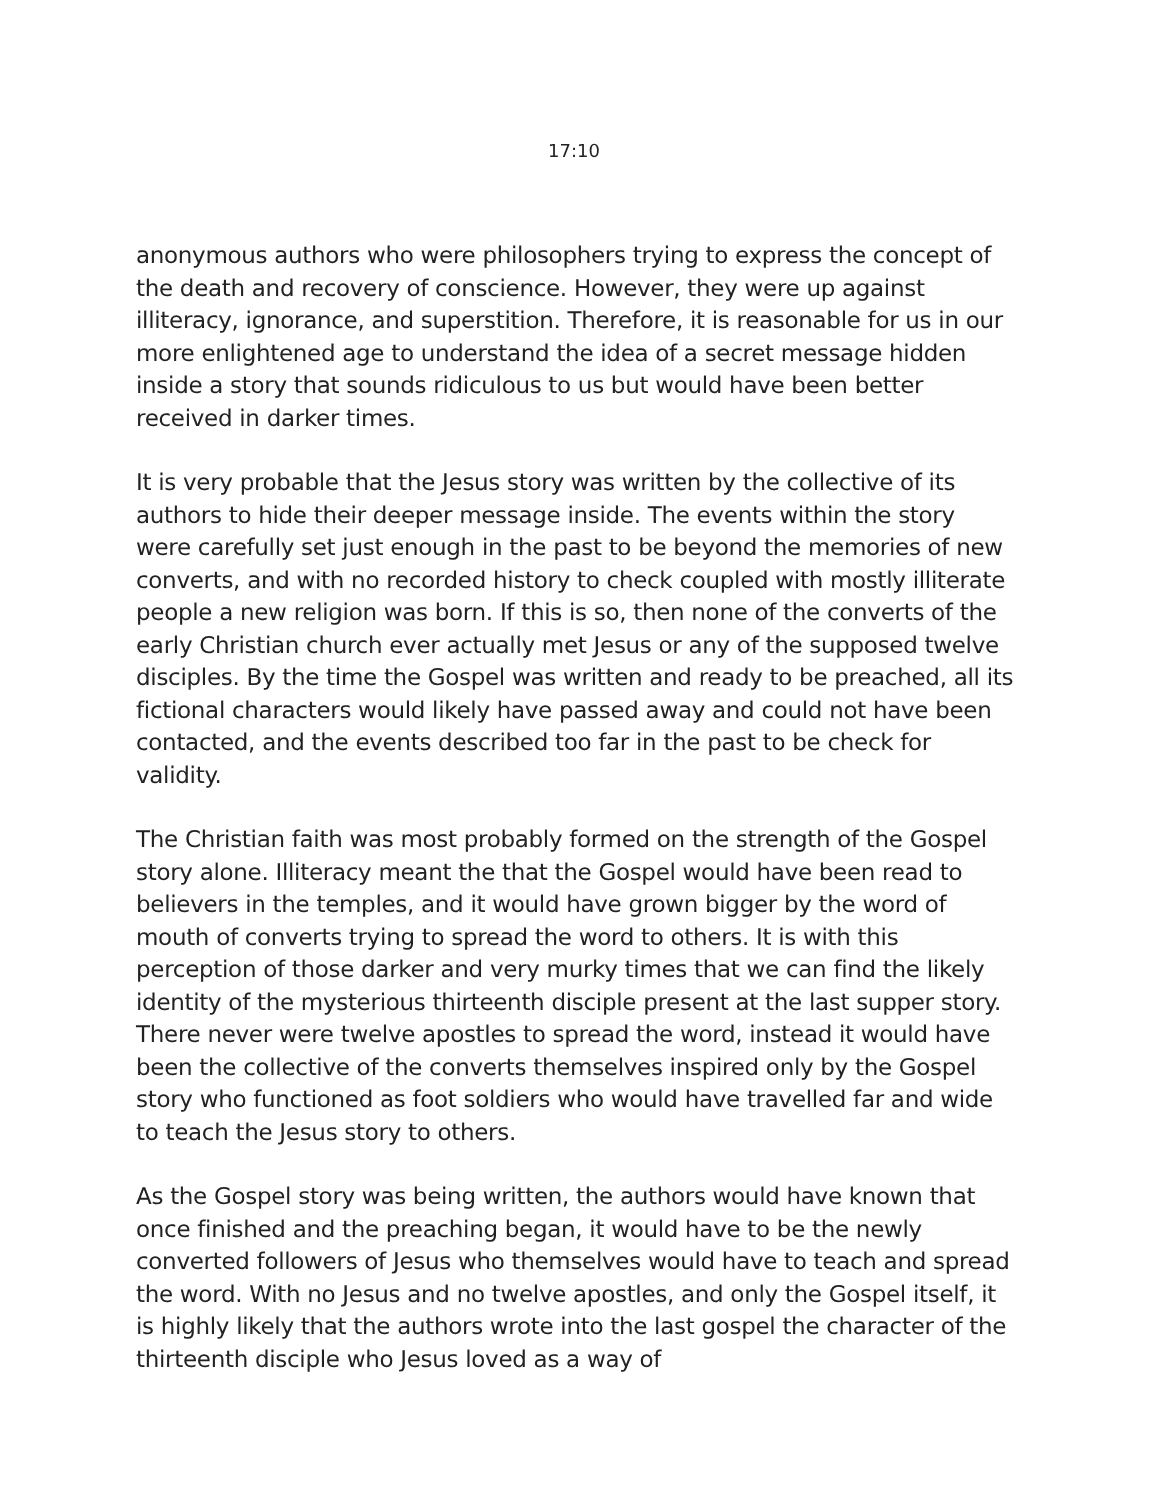17:10
anonymous authors who were philosophers trying to express the concept of the death and recovery of conscience. However, they were up against illiteracy, ignorance, and superstition. Therefore, it is reasonable for us in our more enlightened age to understand the idea of a secret message hidden inside a story that sounds ridiculous to us but would have been better received in darker times.
It is very probable that the Jesus story was written by the collective of its authors to hide their deeper message inside. The events within the story were carefully set just enough in the past to be beyond the memories of new converts, and with no recorded history to check coupled with mostly illiterate people a new religion was born. If this is so, then none of the converts of the early Christian church ever actually met Jesus or any of the supposed twelve disciples. By the time the Gospel was written and ready to be preached, all its fictional characters would likely have passed away and could not have been contacted, and the events described too far in the past to be check for validity.
The Christian faith was most probably formed on the strength of the Gospel story alone. Illiteracy meant the that the Gospel would have been read to believers in the temples, and it would have grown bigger by the word of mouth of converts trying to spread the word to others. It is with this perception of those darker and very murky times that we can find the likely identity of the mysterious thirteenth disciple present at the last supper story. There never were twelve apostles to spread the word, instead it would have been the collective of the converts themselves inspired only by the Gospel story who functioned as foot soldiers who would have travelled far and wide to teach the Jesus story to others.
As the Gospel story was being written, the authors would have known that once finished and the preaching began, it would have to be the newly converted followers of Jesus who themselves would have to teach and spread the word. With no Jesus and no twelve apostles, and only the Gospel itself, it is highly likely that the authors wrote into the last gospel the character of the thirteenth disciple who Jesus loved as a way of